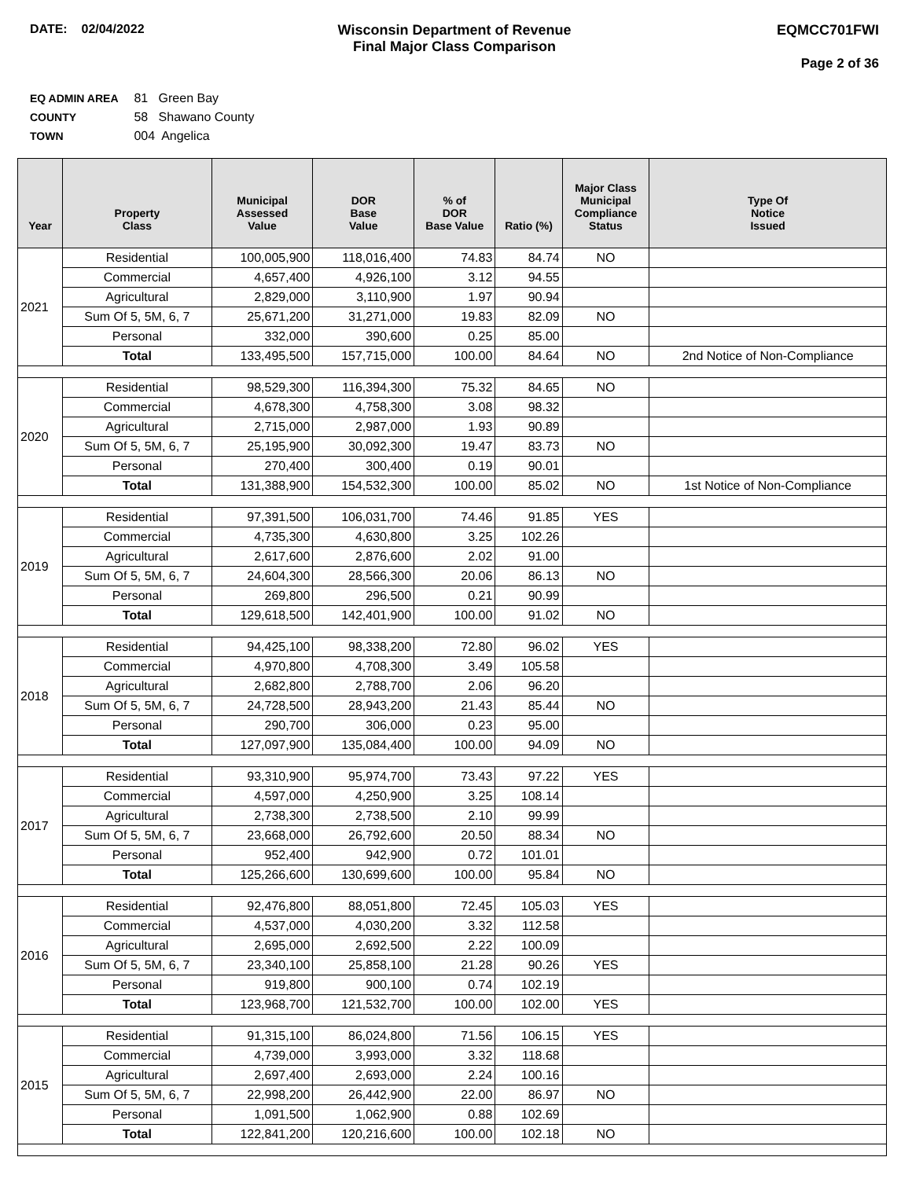DATE: 02/04/2022 Wisconsin Department of Revenue
Final Major Class Comparison
EQMCC701FWI
Page 2 of 36
EQ ADMIN AREA 81 Green Bay
COUNTY 58 Shawano County
TOWN 004 Angelica
| Year | Property Class | Municipal Assessed Value | DOR Base Value | % of DOR Base Value | Ratio (%) | Major Class Municipal Compliance Status | Type Of Notice Issued |
| --- | --- | --- | --- | --- | --- | --- | --- |
| 2021 | Residential | 100,005,900 | 118,016,400 | 74.83 | 84.74 | NO | |
| | Commercial | 4,657,400 | 4,926,100 | 3.12 | 94.55 | | |
| | Agricultural | 2,829,000 | 3,110,900 | 1.97 | 90.94 | | |
| | Sum Of 5, 5M, 6, 7 | 25,671,200 | 31,271,000 | 19.83 | 82.09 | NO | |
| | Personal | 332,000 | 390,600 | 0.25 | 85.00 | | |
| | Total | 133,495,500 | 157,715,000 | 100.00 | 84.64 | NO | 2nd Notice of Non-Compliance |
| 2020 | Residential | 98,529,300 | 116,394,300 | 75.32 | 84.65 | NO | |
| | Commercial | 4,678,300 | 4,758,300 | 3.08 | 98.32 | | |
| | Agricultural | 2,715,000 | 2,987,000 | 1.93 | 90.89 | | |
| | Sum Of 5, 5M, 6, 7 | 25,195,900 | 30,092,300 | 19.47 | 83.73 | NO | |
| | Personal | 270,400 | 300,400 | 0.19 | 90.01 | | |
| | Total | 131,388,900 | 154,532,300 | 100.00 | 85.02 | NO | 1st Notice of Non-Compliance |
| 2019 | Residential | 97,391,500 | 106,031,700 | 74.46 | 91.85 | YES | |
| | Commercial | 4,735,300 | 4,630,800 | 3.25 | 102.26 | | |
| | Agricultural | 2,617,600 | 2,876,600 | 2.02 | 91.00 | | |
| | Sum Of 5, 5M, 6, 7 | 24,604,300 | 28,566,300 | 20.06 | 86.13 | NO | |
| | Personal | 269,800 | 296,500 | 0.21 | 90.99 | | |
| | Total | 129,618,500 | 142,401,900 | 100.00 | 91.02 | NO | |
| 2018 | Residential | 94,425,100 | 98,338,200 | 72.80 | 96.02 | YES | |
| | Commercial | 4,970,800 | 4,708,300 | 3.49 | 105.58 | | |
| | Agricultural | 2,682,800 | 2,788,700 | 2.06 | 96.20 | | |
| | Sum Of 5, 5M, 6, 7 | 24,728,500 | 28,943,200 | 21.43 | 85.44 | NO | |
| | Personal | 290,700 | 306,000 | 0.23 | 95.00 | | |
| | Total | 127,097,900 | 135,084,400 | 100.00 | 94.09 | NO | |
| 2017 | Residential | 93,310,900 | 95,974,700 | 73.43 | 97.22 | YES | |
| | Commercial | 4,597,000 | 4,250,900 | 3.25 | 108.14 | | |
| | Agricultural | 2,738,300 | 2,738,500 | 2.10 | 99.99 | | |
| | Sum Of 5, 5M, 6, 7 | 23,668,000 | 26,792,600 | 20.50 | 88.34 | NO | |
| | Personal | 952,400 | 942,900 | 0.72 | 101.01 | | |
| | Total | 125,266,600 | 130,699,600 | 100.00 | 95.84 | NO | |
| 2016 | Residential | 92,476,800 | 88,051,800 | 72.45 | 105.03 | YES | |
| | Commercial | 4,537,000 | 4,030,200 | 3.32 | 112.58 | | |
| | Agricultural | 2,695,000 | 2,692,500 | 2.22 | 100.09 | | |
| | Sum Of 5, 5M, 6, 7 | 23,340,100 | 25,858,100 | 21.28 | 90.26 | YES | |
| | Personal | 919,800 | 900,100 | 0.74 | 102.19 | | |
| | Total | 123,968,700 | 121,532,700 | 100.00 | 102.00 | YES | |
| 2015 | Residential | 91,315,100 | 86,024,800 | 71.56 | 106.15 | YES | |
| | Commercial | 4,739,000 | 3,993,000 | 3.32 | 118.68 | | |
| | Agricultural | 2,697,400 | 2,693,000 | 2.24 | 100.16 | | |
| | Sum Of 5, 5M, 6, 7 | 22,998,200 | 26,442,900 | 22.00 | 86.97 | NO | |
| | Personal | 1,091,500 | 1,062,900 | 0.88 | 102.69 | | |
| | Total | 122,841,200 | 120,216,600 | 100.00 | 102.18 | NO | |